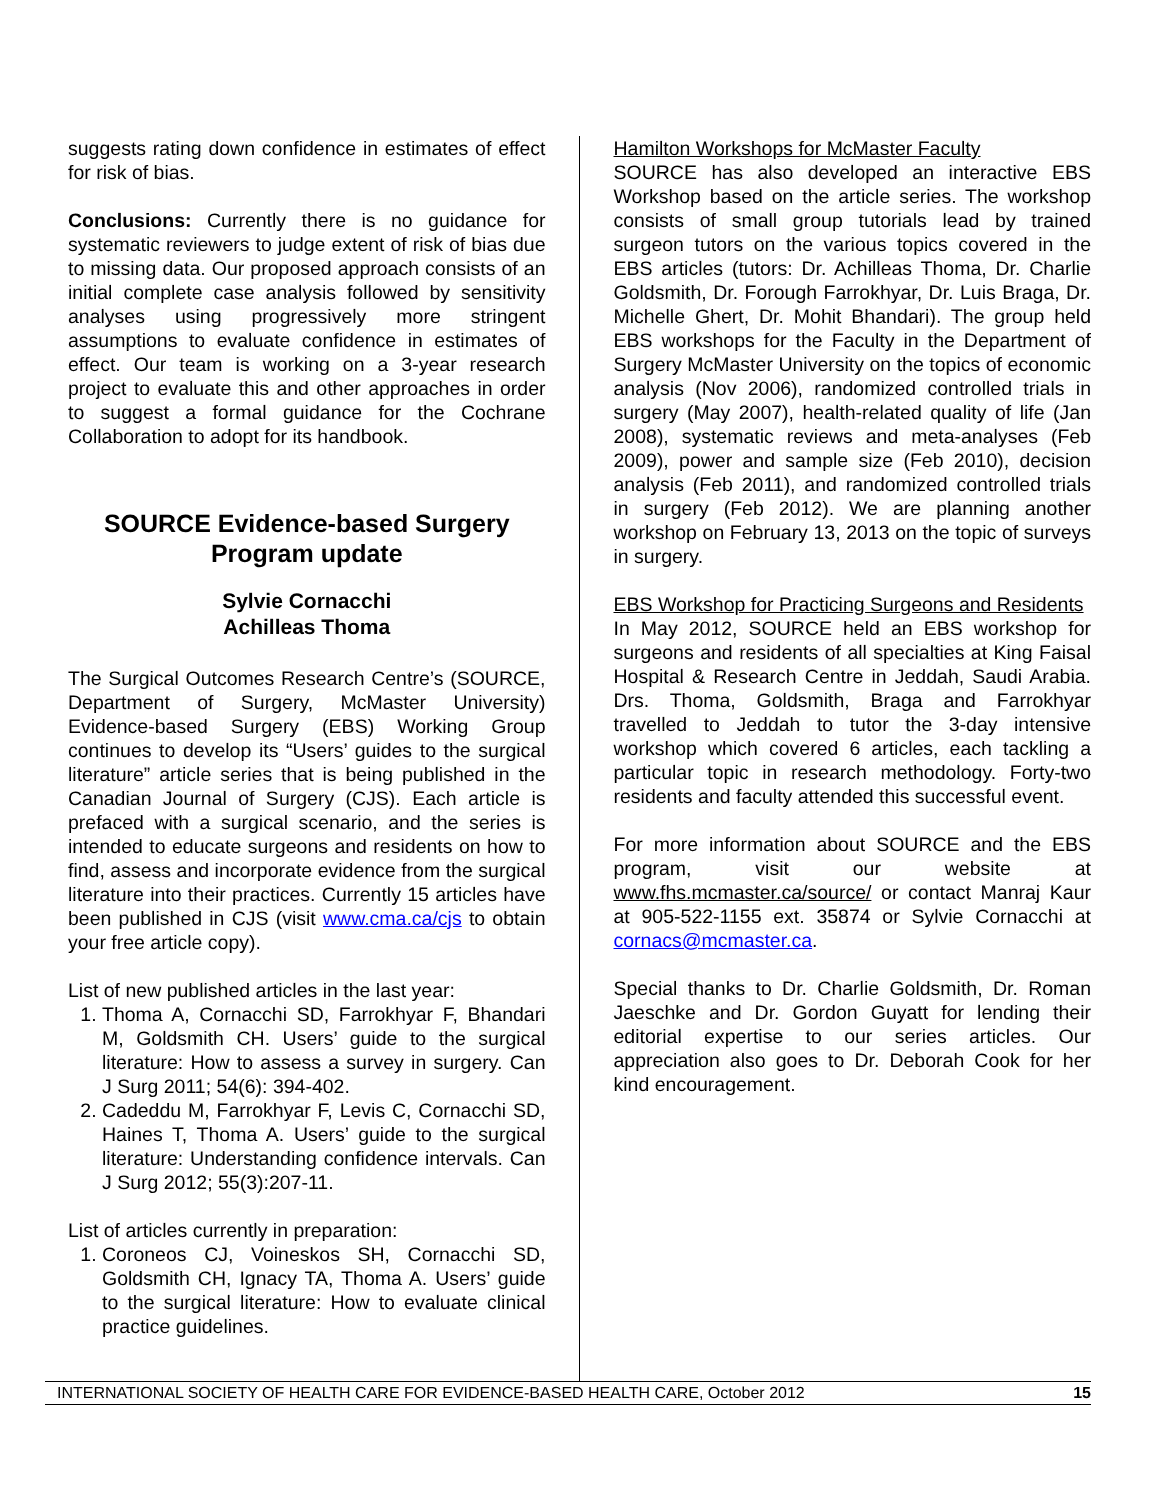suggests rating down confidence in estimates of effect for risk of bias.
Conclusions: Currently there is no guidance for systematic reviewers to judge extent of risk of bias due to missing data. Our proposed approach consists of an initial complete case analysis followed by sensitivity analyses using progressively more stringent assumptions to evaluate confidence in estimates of effect. Our team is working on a 3-year research project to evaluate this and other approaches in order to suggest a formal guidance for the Cochrane Collaboration to adopt for its handbook.
SOURCE Evidence-based Surgery Program update
Sylvie Cornacchi
Achilleas Thoma
The Surgical Outcomes Research Centre’s (SOURCE, Department of Surgery, McMaster University) Evidence-based Surgery (EBS) Working Group continues to develop its “Users’ guides to the surgical literature” article series that is being published in the Canadian Journal of Surgery (CJS). Each article is prefaced with a surgical scenario, and the series is intended to educate surgeons and residents on how to find, assess and incorporate evidence from the surgical literature into their practices. Currently 15 articles have been published in CJS (visit www.cma.ca/cjs to obtain your free article copy).
List of new published articles in the last year:
1. Thoma A, Cornacchi SD, Farrokhyar F, Bhandari M, Goldsmith CH. Users’ guide to the surgical literature: How to assess a survey in surgery. Can J Surg 2011; 54(6): 394-402.
2. Cadeddu M, Farrokhyar F, Levis C, Cornacchi SD, Haines T, Thoma A. Users’ guide to the surgical literature: Understanding confidence intervals. Can J Surg 2012; 55(3):207-11.
List of articles currently in preparation:
1. Coroneos CJ, Voineskos SH, Cornacchi SD, Goldsmith CH, Ignacy TA, Thoma A. Users’ guide to the surgical literature: How to evaluate clinical practice guidelines.
Hamilton Workshops for McMaster Faculty
SOURCE has also developed an interactive EBS Workshop based on the article series. The workshop consists of small group tutorials lead by trained surgeon tutors on the various topics covered in the EBS articles (tutors: Dr. Achilleas Thoma, Dr. Charlie Goldsmith, Dr. Forough Farrokhyar, Dr. Luis Braga, Dr. Michelle Ghert, Dr. Mohit Bhandari). The group held EBS workshops for the Faculty in the Department of Surgery McMaster University on the topics of economic analysis (Nov 2006), randomized controlled trials in surgery (May 2007), health-related quality of life (Jan 2008), systematic reviews and meta-analyses (Feb 2009), power and sample size (Feb 2010), decision analysis (Feb 2011), and randomized controlled trials in surgery (Feb 2012). We are planning another workshop on February 13, 2013 on the topic of surveys in surgery.
EBS Workshop for Practicing Surgeons and Residents
In May 2012, SOURCE held an EBS workshop for surgeons and residents of all specialties at King Faisal Hospital & Research Centre in Jeddah, Saudi Arabia. Drs. Thoma, Goldsmith, Braga and Farrokhyar travelled to Jeddah to tutor the 3-day intensive workshop which covered 6 articles, each tackling a particular topic in research methodology. Forty-two residents and faculty attended this successful event.
For more information about SOURCE and the EBS program, visit our website at www.fhs.mcmaster.ca/source/ or contact Manraj Kaur at 905-522-1155 ext. 35874 or Sylvie Cornacchi at cornacs@mcmaster.ca.
Special thanks to Dr. Charlie Goldsmith, Dr. Roman Jaeschke and Dr. Gordon Guyatt for lending their editorial expertise to our series articles. Our appreciation also goes to Dr. Deborah Cook for her kind encouragement.
INTERNATIONAL SOCIETY OF HEALTH CARE FOR EVIDENCE-BASED HEALTH CARE, October 2012 15